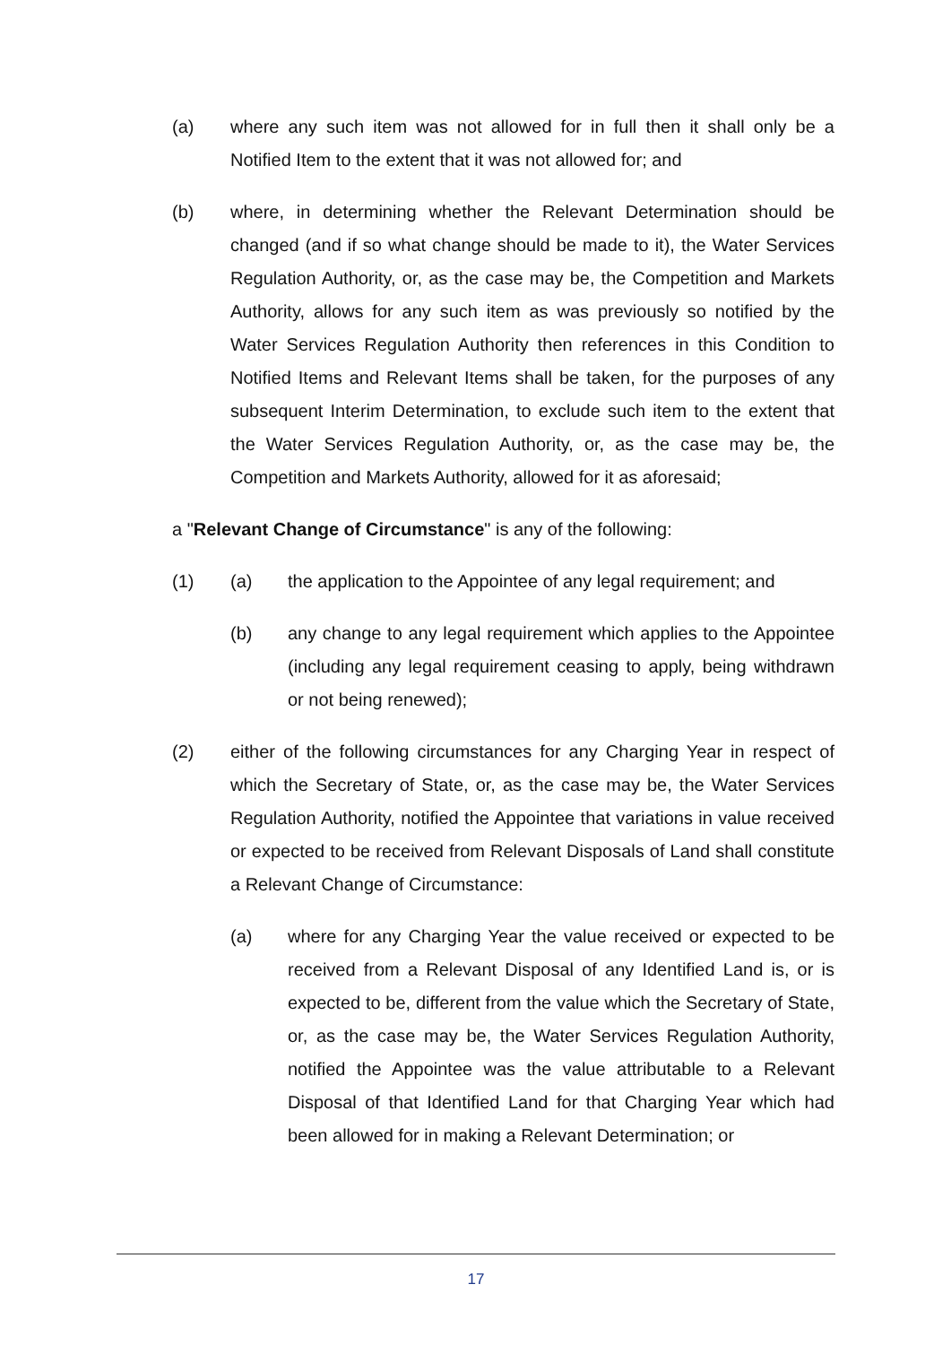(a) where any such item was not allowed for in full then it shall only be a Notified Item to the extent that it was not allowed for; and
(b) where, in determining whether the Relevant Determination should be changed (and if so what change should be made to it), the Water Services Regulation Authority, or, as the case may be, the Competition and Markets Authority, allows for any such item as was previously so notified by the Water Services Regulation Authority then references in this Condition to Notified Items and Relevant Items shall be taken, for the purposes of any subsequent Interim Determination, to exclude such item to the extent that the Water Services Regulation Authority, or, as the case may be, the Competition and Markets Authority, allowed for it as aforesaid;
a "Relevant Change of Circumstance" is any of the following:
(1) (a) the application to the Appointee of any legal requirement; and
(b) any change to any legal requirement which applies to the Appointee (including any legal requirement ceasing to apply, being withdrawn or not being renewed);
(2) either of the following circumstances for any Charging Year in respect of which the Secretary of State, or, as the case may be, the Water Services Regulation Authority, notified the Appointee that variations in value received or expected to be received from Relevant Disposals of Land shall constitute a Relevant Change of Circumstance:
(a) where for any Charging Year the value received or expected to be received from a Relevant Disposal of any Identified Land is, or is expected to be, different from the value which the Secretary of State, or, as the case may be, the Water Services Regulation Authority, notified the Appointee was the value attributable to a Relevant Disposal of that Identified Land for that Charging Year which had been allowed for in making a Relevant Determination; or
17